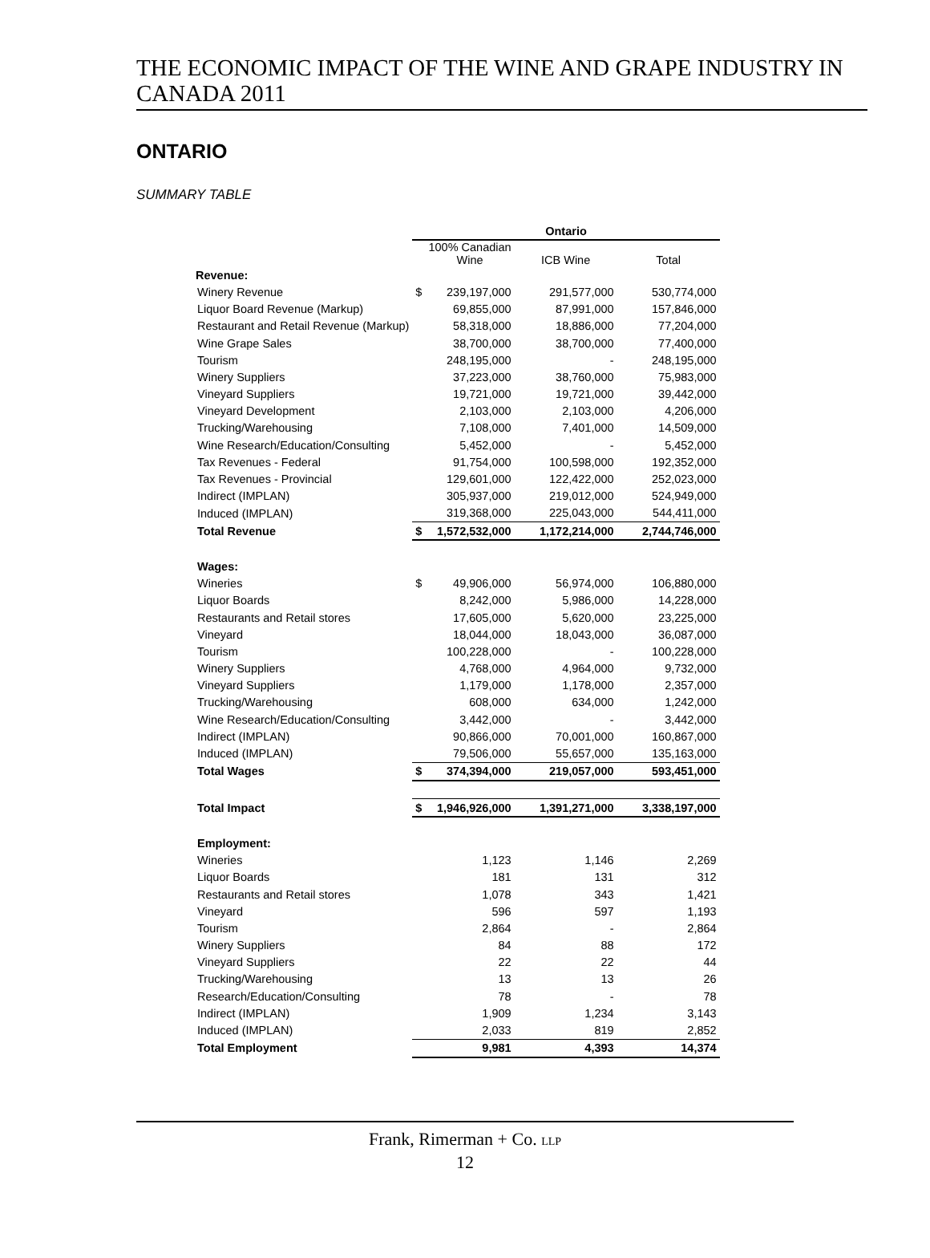THE ECONOMIC IMPACT OF THE WINE AND GRAPE INDUSTRY IN CANADA 2011
ONTARIO
SUMMARY TABLE
| | Ontario | | | |
| --- | --- | --- | --- | --- |
| | | 100% Canadian Wine | ICB Wine | Total |
| Revenue: | | | | |
| Winery Revenue | $ | 239,197,000 | 291,577,000 | 530,774,000 |
| Liquor Board Revenue (Markup) | | 69,855,000 | 87,991,000 | 157,846,000 |
| Restaurant and Retail Revenue (Markup) | | 58,318,000 | 18,886,000 | 77,204,000 |
| Wine Grape Sales | | 38,700,000 | 38,700,000 | 77,400,000 |
| Tourism | | 248,195,000 | - | 248,195,000 |
| Winery Suppliers | | 37,223,000 | 38,760,000 | 75,983,000 |
| Vineyard Suppliers | | 19,721,000 | 19,721,000 | 39,442,000 |
| Vineyard Development | | 2,103,000 | 2,103,000 | 4,206,000 |
| Trucking/Warehousing | | 7,108,000 | 7,401,000 | 14,509,000 |
| Wine Research/Education/Consulting | | 5,452,000 | - | 5,452,000 |
| Tax Revenues - Federal | | 91,754,000 | 100,598,000 | 192,352,000 |
| Tax Revenues - Provincial | | 129,601,000 | 122,422,000 | 252,023,000 |
| Indirect (IMPLAN) | | 305,937,000 | 219,012,000 | 524,949,000 |
| Induced (IMPLAN) | | 319,368,000 | 225,043,000 | 544,411,000 |
| Total Revenue | $ | 1,572,532,000 | 1,172,214,000 | 2,744,746,000 |
| Wages: | | | | |
| Wineries | $ | 49,906,000 | 56,974,000 | 106,880,000 |
| Liquor Boards | | 8,242,000 | 5,986,000 | 14,228,000 |
| Restaurants and Retail stores | | 17,605,000 | 5,620,000 | 23,225,000 |
| Vineyard | | 18,044,000 | 18,043,000 | 36,087,000 |
| Tourism | | 100,228,000 | - | 100,228,000 |
| Winery Suppliers | | 4,768,000 | 4,964,000 | 9,732,000 |
| Vineyard Suppliers | | 1,179,000 | 1,178,000 | 2,357,000 |
| Trucking/Warehousing | | 608,000 | 634,000 | 1,242,000 |
| Wine Research/Education/Consulting | | 3,442,000 | - | 3,442,000 |
| Indirect (IMPLAN) | | 90,866,000 | 70,001,000 | 160,867,000 |
| Induced (IMPLAN) | | 79,506,000 | 55,657,000 | 135,163,000 |
| Total Wages | $ | 374,394,000 | 219,057,000 | 593,451,000 |
| Total Impact | $ | 1,946,926,000 | 1,391,271,000 | 3,338,197,000 |
| Employment: | | | | |
| Wineries | | 1,123 | 1,146 | 2,269 |
| Liquor Boards | | 181 | 131 | 312 |
| Restaurants and Retail stores | | 1,078 | 343 | 1,421 |
| Vineyard | | 596 | 597 | 1,193 |
| Tourism | | 2,864 | - | 2,864 |
| Winery Suppliers | | 84 | 88 | 172 |
| Vineyard Suppliers | | 22 | 22 | 44 |
| Trucking/Warehousing | | 13 | 13 | 26 |
| Research/Education/Consulting | | 78 | - | 78 |
| Indirect (IMPLAN) | | 1,909 | 1,234 | 3,143 |
| Induced (IMPLAN) | | 2,033 | 819 | 2,852 |
| Total Employment | | 9,981 | 4,393 | 14,374 |
Frank, Rimerman + Co. LLP
12